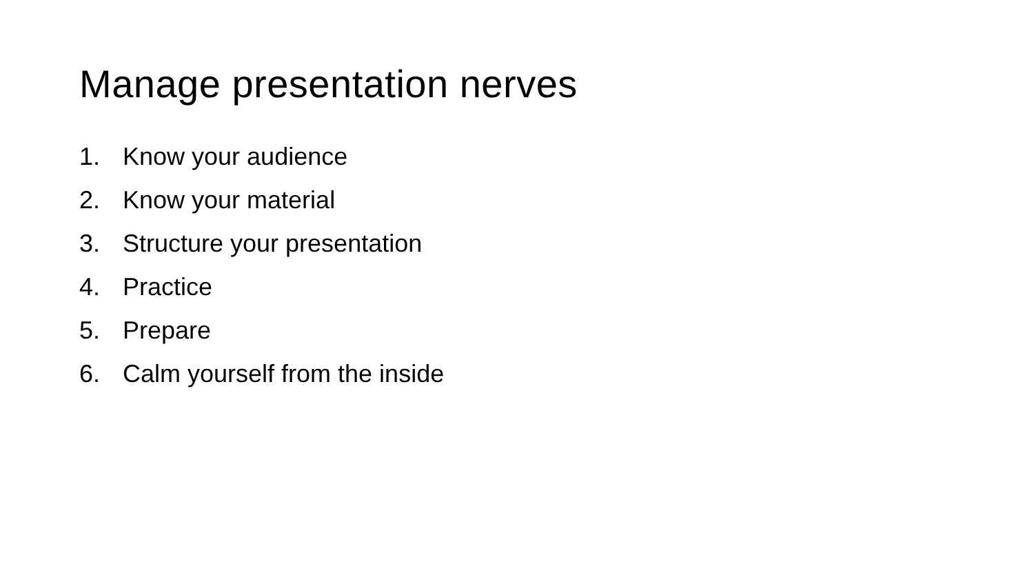Manage presentation nerves
1. Know your audience
2. Know your material
3. Structure your presentation
4. Practice
5. Prepare
6. Calm yourself from the inside